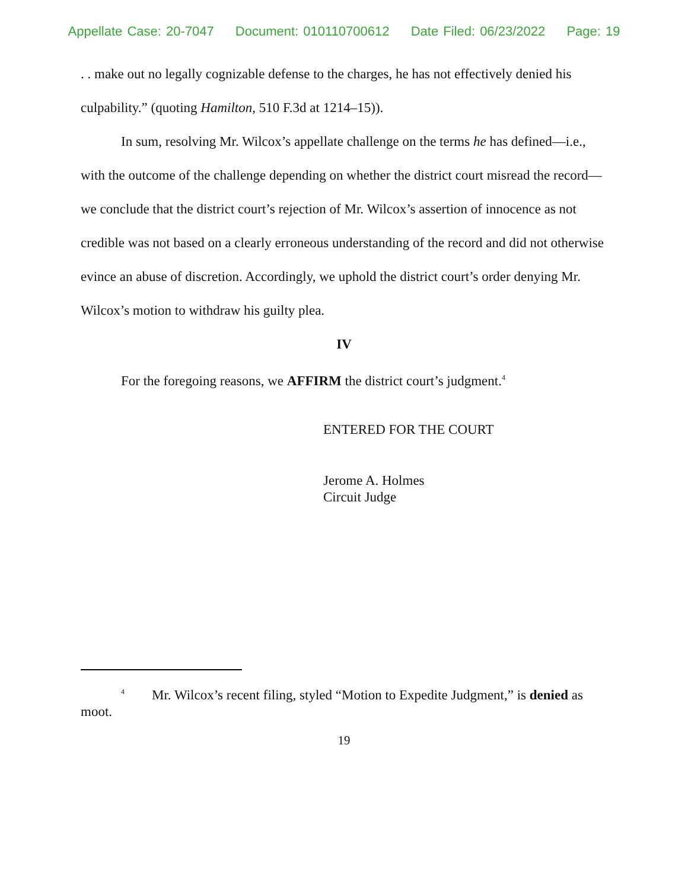Appellate Case: 20-7047 Document: 010110700612 Date Filed: 06/23/2022 Page: 19
. . make out no legally cognizable defense to the charges, he has not effectively denied his culpability.” (quoting Hamilton, 510 F.3d at 1214–15)).
In sum, resolving Mr. Wilcox’s appellate challenge on the terms he has defined—i.e., with the outcome of the challenge depending on whether the district court misread the record—we conclude that the district court’s rejection of Mr. Wilcox’s assertion of innocence as not credible was not based on a clearly erroneous understanding of the record and did not otherwise evince an abuse of discretion. Accordingly, we uphold the district court’s order denying Mr. Wilcox’s motion to withdraw his guilty plea.
IV
For the foregoing reasons, we AFFIRM the district court’s judgment.<sup>4</sup>
ENTERED FOR THE COURT
Jerome A. Holmes
Circuit Judge
<sup>4</sup> Mr. Wilcox’s recent filing, styled “Motion to Expedite Judgment,” is denied as moot.
19